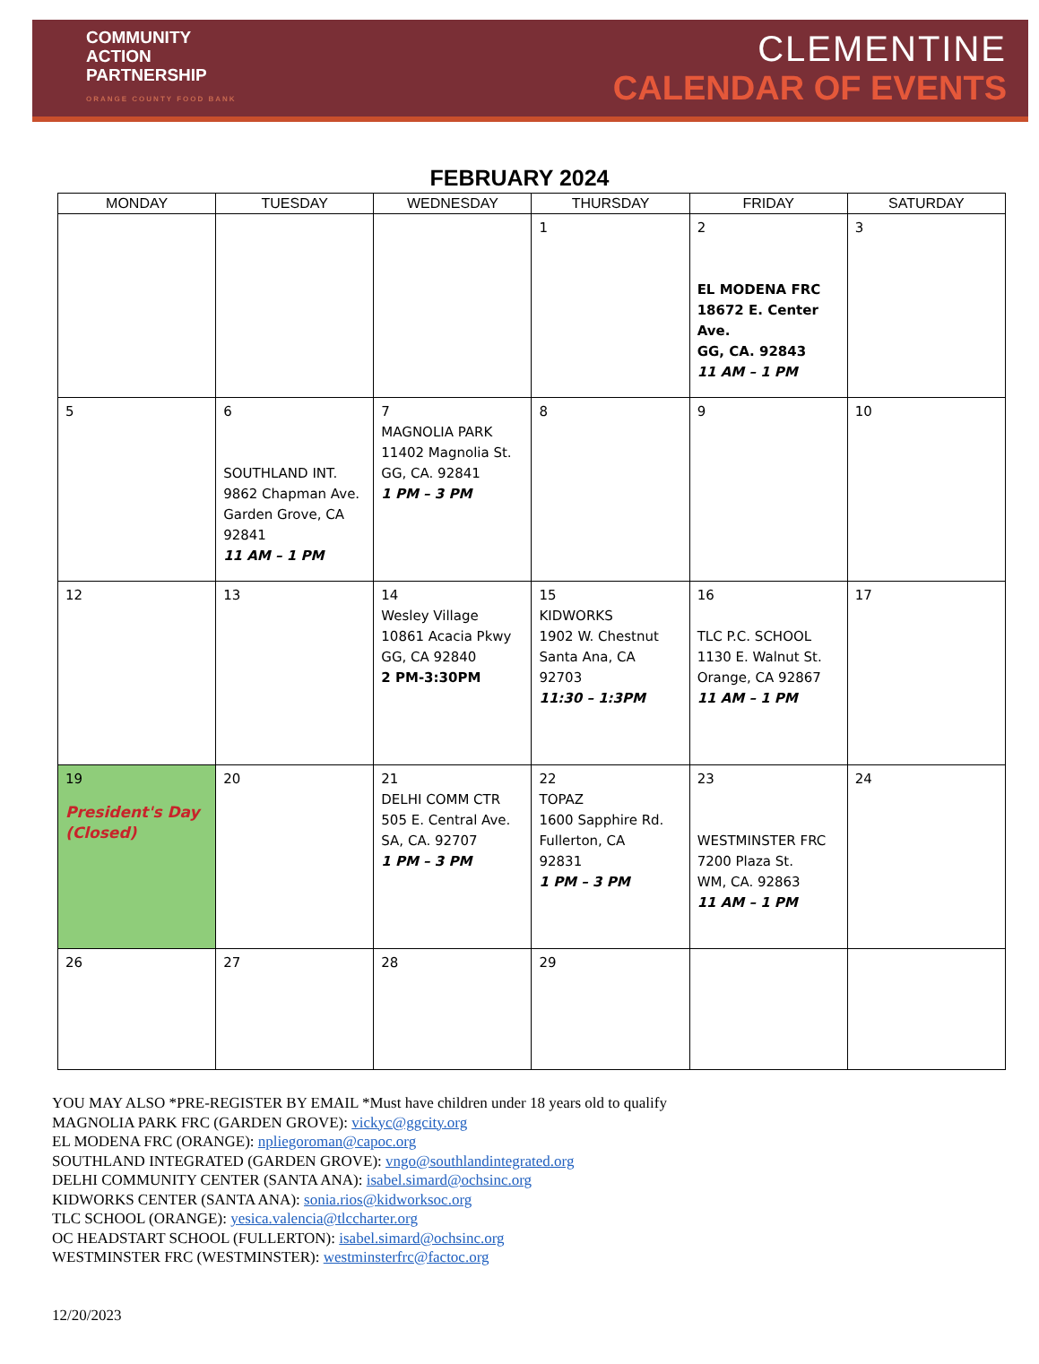COMMUNITY
ACTION
PARTNERSHIP
ORANGE COUNTY FOOD BANK
CLEMENTINE
CALENDAR OF EVENTS
FEBRUARY 2024
| MONDAY | TUESDAY | WEDNESDAY | THURSDAY | FRIDAY | SATURDAY |
| --- | --- | --- | --- | --- | --- |
| | | | 1 | 2 EL MODENA FRC 18672 E. Center Ave. GG, CA. 92843 11 AM – 1 PM | 3 |
| 5 | 6 SOUTHLAND INT. 9862 Chapman Ave. Garden Grove, CA 92841 11 AM – 1 PM | 7 MAGNOLIA PARK 11402 Magnolia St. GG, CA. 92841 1 PM – 3 PM | 8 | 9 | 10 |
| 12 | 13 | 14 Wesley Village 10861 Acacia Pkwy GG, CA 92840 2 PM-3:30PM | 15 KIDWORKS 1902 W. Chestnut Santa Ana, CA 92703 11:30 – 1:3PM | 16 TLC P.C. SCHOOL 1130 E. Walnut St. Orange, CA 92867 11 AM – 1 PM | 17 |
| 19 President's Day (Closed) | 20 | 21 DELHI COMM CTR 505 E. Central Ave. SA, CA. 92707 1 PM – 3 PM | 22 TOPAZ 1600 Sapphire Rd. Fullerton, CA 92831 1 PM – 3 PM | 23 WESTMINSTER FRC 7200 Plaza St. WM, CA. 92863 11 AM – 1 PM | 24 |
| 26 | 27 | 28 | 29 | | |
YOU MAY ALSO *PRE-REGISTER BY EMAIL *Must have children under 18 years old to qualify
MAGNOLIA PARK FRC (GARDEN GROVE): vickyc@ggcity.org
EL MODENA FRC (ORANGE): npliegoroman@capoc.org
SOUTHLAND INTEGRATED (GARDEN GROVE): vngo@southlandintegrated.org
DELHI COMMUNITY CENTER (SANTA ANA): isabel.simard@ochsinc.org
KIDWORKS CENTER (SANTA ANA): sonia.rios@kidworksoc.org
TLC SCHOOL (ORANGE): yesica.valencia@tlccharter.org
OC HEADSTART SCHOOL (FULLERTON): isabel.simard@ochsinc.org
WESTMINSTER FRC (WESTMINSTER): westminsterfrc@factoc.org
12/20/2023